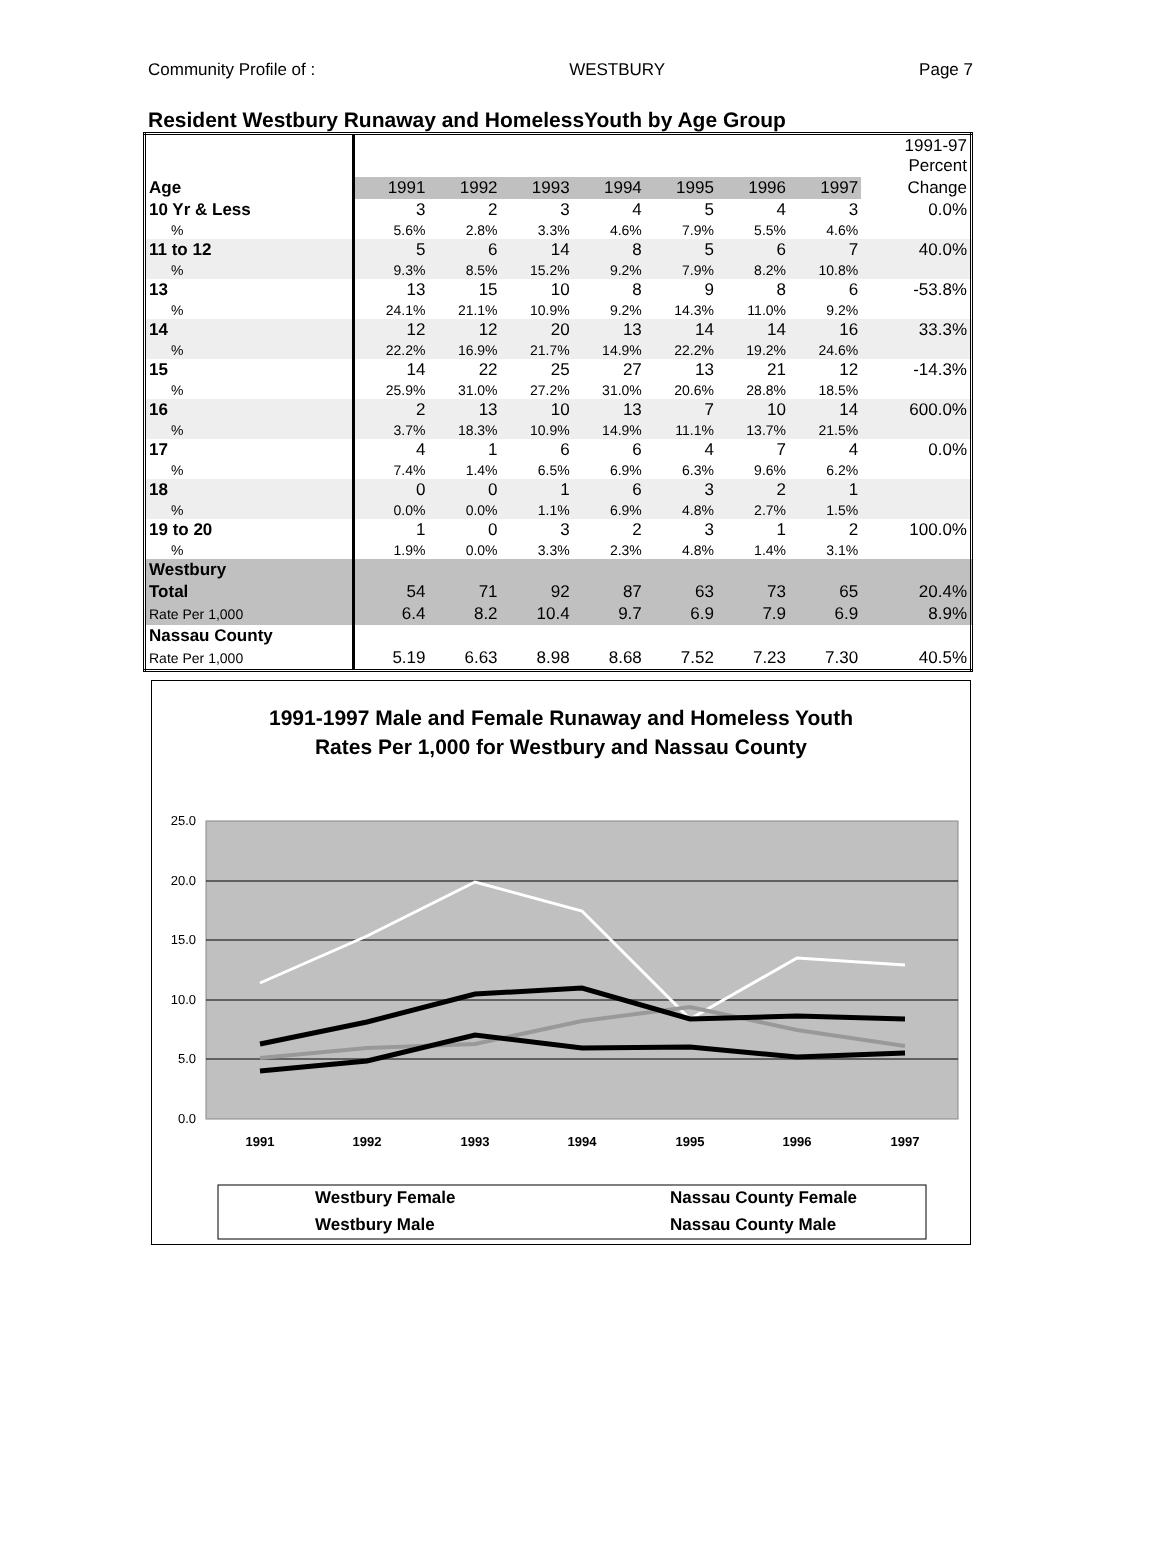Community Profile of : WESTBURY Page 7
Resident Westbury Runaway and HomelessYouth by Age Group
| | | | | | | | | 1991-97 Percent |
| Age | 1991 | 1992 | 1993 | 1994 | 1995 | 1996 | 1997 | Change |
| 10 Yr & Less | 3 | 2 | 3 | 4 | 5 | 4 | 3 | 0.0% |
| % | 5.6% | 2.8% | 3.3% | 4.6% | 7.9% | 5.5% | 4.6% | |
| 11 to 12 | 5 | 6 | 14 | 8 | 5 | 6 | 7 | 40.0% |
| % | 9.3% | 8.5% | 15.2% | 9.2% | 7.9% | 8.2% | 10.8% | |
| 13 | 13 | 15 | 10 | 8 | 9 | 8 | 6 | -53.8% |
| % | 24.1% | 21.1% | 10.9% | 9.2% | 14.3% | 11.0% | 9.2% | |
| 14 | 12 | 12 | 20 | 13 | 14 | 14 | 16 | 33.3% |
| % | 22.2% | 16.9% | 21.7% | 14.9% | 22.2% | 19.2% | 24.6% | |
| 15 | 14 | 22 | 25 | 27 | 13 | 21 | 12 | -14.3% |
| % | 25.9% | 31.0% | 27.2% | 31.0% | 20.6% | 28.8% | 18.5% | |
| 16 | 2 | 13 | 10 | 13 | 7 | 10 | 14 | 600.0% |
| % | 3.7% | 18.3% | 10.9% | 14.9% | 11.1% | 13.7% | 21.5% | |
| 17 | 4 | 1 | 6 | 6 | 4 | 7 | 4 | 0.0% |
| % | 7.4% | 1.4% | 6.5% | 6.9% | 6.3% | 9.6% | 6.2% | |
| 18 | 0 | 0 | 1 | 6 | 3 | 2 | 1 | |
| % | 0.0% | 0.0% | 1.1% | 6.9% | 4.8% | 2.7% | 1.5% | |
| 19 to 20 | 1 | 0 | 3 | 2 | 3 | 1 | 2 | 100.0% |
| % | 1.9% | 0.0% | 3.3% | 2.3% | 4.8% | 1.4% | 3.1% | |
| Westbury | | | | | | | | |
| Total | 54 | 71 | 92 | 87 | 63 | 73 | 65 | 20.4% |
| Rate Per 1,000 | 6.4 | 8.2 | 10.4 | 9.7 | 6.9 | 7.9 | 6.9 | 8.9% |
| Nassau County | | | | | | | | |
| Rate Per 1,000 | 5.19 | 6.63 | 8.98 | 8.68 | 7.52 | 7.23 | 7.30 | 40.5% |
1991-1997 Male and Female Runaway and Homeless Youth
Rates Per 1,000 for Westbury and Nassau County
25.0
20.0
15.0
10.0
5.0
0.0
1991
1992
1993
1994
1995
1996
1997
Westbury Female
Nassau County Female
Westbury Male
Nassau County Male